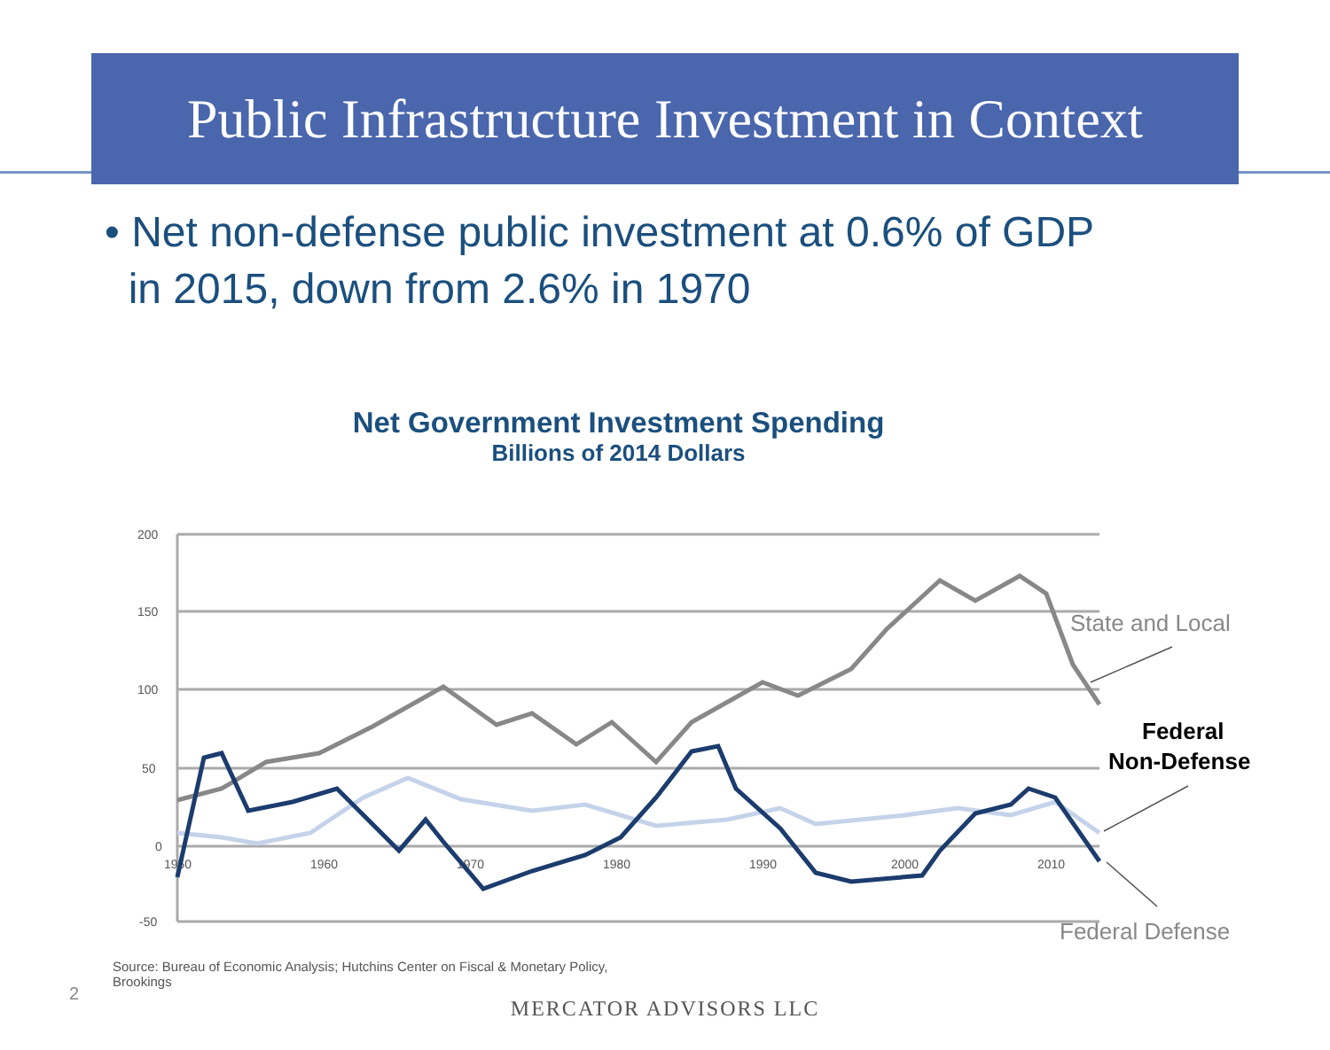Public Infrastructure Investment in Context
• Net non-defense public investment at 0.6% of GDP
in 2015, down from 2.6% in 1970
Net Government Investment Spending
Billions of 2014 Dollars
200
150
100
50
0
-50
1950
1960
1970
1980
1990
2000
2010
State and Local
Federal Defense
Federal
Non-Defense
Source: Bureau of Economic Analysis; Hutchins Center on Fiscal & Monetary Policy, Brookings
2
MERCATOR ADVISORS LLC